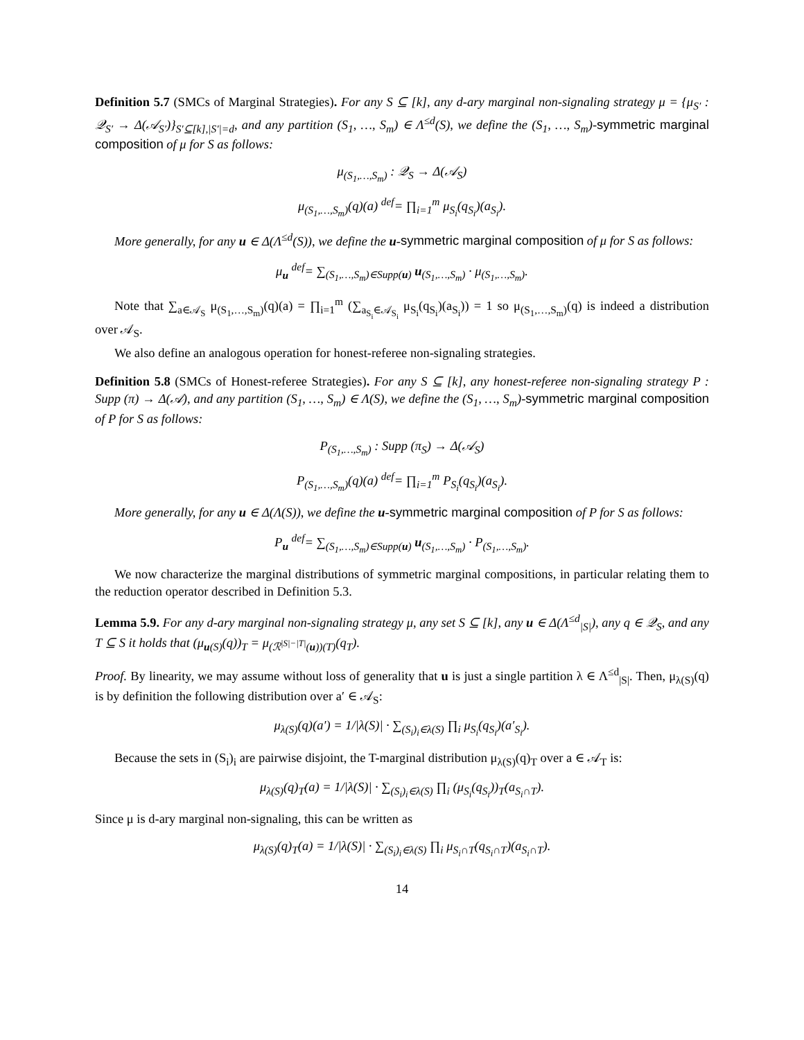Definition 5.7 (SMCs of Marginal Strategies). For any S ⊆ [k], any d-ary marginal non-signaling strategy μ = {μ<sub>S′</sub> : 𝒬<sub>S′</sub> → Δ(𝒜<sub>S′</sub>)}<sub>S′⊆[k],|S′|=d</sub>, and any partition (S<sub>1</sub>, …, S<sub>m</sub>) ∈ Λ<sup>≤d</sup>(S), we define the (S<sub>1</sub>, …, S<sub>m</sub>)-symmetric marginal composition of μ for S as follows:
μ<sub>(S<sub>1</sub>,…,S<sub>m</sub>)</sub> : 𝒬<sub>S</sub> → Δ(𝒜<sub>S</sub>)
μ<sub>(S<sub>1</sub>,…,S<sub>m</sub>)</sub>(q)(a) <sup>def</sup>= ∏<sub>i=1</sub><sup>m</sup> μ<sub>S<sub>i</sub></sub>(q<sub>S<sub>i</sub></sub>)(a<sub>S<sub>i</sub></sub>).
More generally, for any u ∈ Δ(Λ<sup>≤d</sup>(S)), we define the u-symmetric marginal composition of μ for S as follows:
μ<sub>u</sub> <sup>def</sup>= ∑<sub>(S<sub>1</sub>,…,S<sub>m</sub>)∈Supp(u)</sub> u<sub>(S<sub>1</sub>,…,S<sub>m</sub>)</sub> · μ<sub>(S<sub>1</sub>,…,S<sub>m</sub>)</sub>.
Note that ∑<sub>a∈𝒜<sub>S</sub></sub> μ<sub>(S<sub>1</sub>,…,S<sub>m</sub>)</sub>(q)(a) = ∏<sub>i=1</sub><sup>m</sup> (∑<sub>a<sub>S<sub>i</sub></sub>∈𝒜<sub>S<sub>i</sub></sub></sub> μ<sub>S<sub>i</sub></sub>(q<sub>S<sub>i</sub></sub>)(a<sub>S<sub>i</sub></sub>)) = 1 so μ<sub>(S<sub>1</sub>,…,S<sub>m</sub>)</sub>(q) is indeed a distribution over 𝒜<sub>S</sub>.
We also define an analogous operation for honest-referee non-signaling strategies.
Definition 5.8 (SMCs of Honest-referee Strategies). For any S ⊆ [k], any honest-referee non-signaling strategy P : Supp (π) → Δ(𝒜), and any partition (S<sub>1</sub>, …, S<sub>m</sub>) ∈ Λ(S), we define the (S<sub>1</sub>, …, S<sub>m</sub>)-symmetric marginal composition of P for S as follows:
P<sub>(S<sub>1</sub>,…,S<sub>m</sub>)</sub> : Supp (π<sub>S</sub>) → Δ(𝒜<sub>S</sub>)
P<sub>(S<sub>1</sub>,…,S<sub>m</sub>)</sub>(q)(a) <sup>def</sup>= ∏<sub>i=1</sub><sup>m</sup> P<sub>S<sub>i</sub></sub>(q<sub>S<sub>i</sub></sub>)(a<sub>S<sub>i</sub></sub>).
More generally, for any u ∈ Δ(Λ(S)), we define the u-symmetric marginal composition of P for S as follows:
P<sub>u</sub> <sup>def</sup>= ∑<sub>(S<sub>1</sub>,…,S<sub>m</sub>)∈Supp(u)</sub> u<sub>(S<sub>1</sub>,…,S<sub>m</sub>)</sub> · P<sub>(S<sub>1</sub>,…,S<sub>m</sub>)</sub>.
We now characterize the marginal distributions of symmetric marginal compositions, in particular relating them to the reduction operator described in Definition 5.3.
Lemma 5.9. For any d-ary marginal non-signaling strategy μ, any set S ⊆ [k], any u ∈ Δ(Λ<sup>≤d</sup><sub>|S|</sub>), any q ∈ 𝒬<sub>S</sub>, and any T ⊆ S it holds that (μ<sub>u(S)</sub>(q))<sub>T</sub> = μ<sub>(ℛ<sup>|S|−|T|</sup>(u))(T)</sub>(q<sub>T</sub>).
Proof. By linearity, we may assume without loss of generality that u is just a single partition λ ∈ Λ<sup>≤d</sup><sub>|S|</sub>. Then, μ<sub>λ(S)</sub>(q) is by definition the following distribution over a′ ∈ 𝒜<sub>S</sub>:
μ<sub>λ(S)</sub>(q)(a′) = 1/|λ(S)| · ∑<sub>(S<sub>i</sub>)<sub>i</sub>∈λ(S)</sub> ∏<sub>i</sub> μ<sub>S<sub>i</sub></sub>(q<sub>S<sub>i</sub></sub>)(a′<sub>S<sub>i</sub></sub>).
Because the sets in (S<sub>i</sub>)<sub>i</sub> are pairwise disjoint, the T-marginal distribution μ<sub>λ(S)</sub>(q)<sub>T</sub> over a ∈ 𝒜<sub>T</sub> is:
μ<sub>λ(S)</sub>(q)<sub>T</sub>(a) = 1/|λ(S)| · ∑<sub>(S<sub>i</sub>)<sub>i</sub>∈λ(S)</sub> ∏<sub>i</sub> (μ<sub>S<sub>i</sub></sub>(q<sub>S<sub>i</sub></sub>))<sub>T</sub>(a<sub>S<sub>i</sub>∩T</sub>).
Since μ is d-ary marginal non-signaling, this can be written as
μ<sub>λ(S)</sub>(q)<sub>T</sub>(a) = 1/|λ(S)| · ∑<sub>(S<sub>i</sub>)<sub>i</sub>∈λ(S)</sub> ∏<sub>i</sub> μ<sub>S<sub>i</sub>∩T</sub>(q<sub>S<sub>i</sub>∩T</sub>)(a<sub>S<sub>i</sub>∩T</sub>).
14